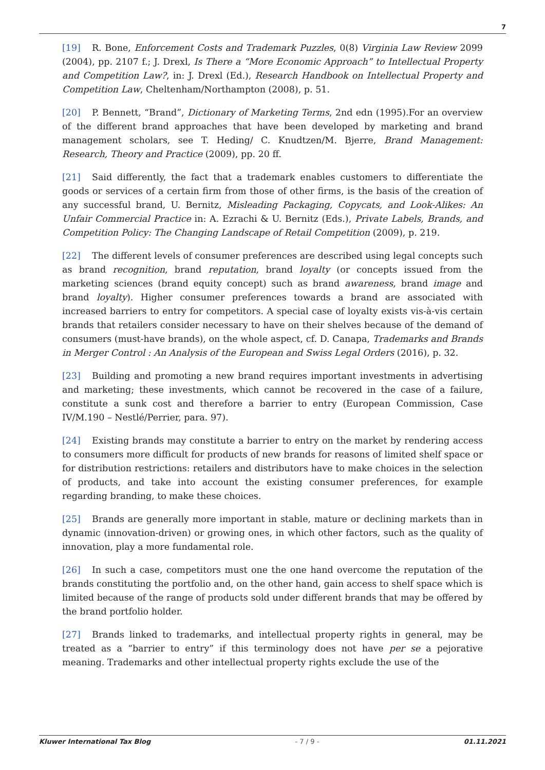7
[19] R. Bone, Enforcement Costs and Trademark Puzzles, 0(8) Virginia Law Review 2099 (2004), pp. 2107 f.; J. Drexl, Is There a “More Economic Approach” to Intellectual Property and Competition Law?, in: J. Drexl (Ed.), Research Handbook on Intellectual Property and Competition Law, Cheltenham/Northampton (2008), p. 51.
[20] P. Bennett, “Brand”, Dictionary of Marketing Terms, 2nd edn (1995).For an overview of the different brand approaches that have been developed by marketing and brand management scholars, see T. Heding/ C. Knudtzen/M. Bjerre, Brand Management: Research, Theory and Practice (2009), pp. 20 ff.
[21] Said differently, the fact that a trademark enables customers to differentiate the goods or services of a certain firm from those of other firms, is the basis of the creation of any successful brand, U. Bernitz, Misleading Packaging, Copycats, and Look-Alikes: An Unfair Commercial Practice in: A. Ezrachi & U. Bernitz (Eds.), Private Labels, Brands, and Competition Policy: The Changing Landscape of Retail Competition (2009), p. 219.
[22] The different levels of consumer preferences are described using legal concepts such as brand recognition, brand reputation, brand loyalty (or concepts issued from the marketing sciences (brand equity concept) such as brand awareness, brand image and brand loyalty). Higher consumer preferences towards a brand are associated with increased barriers to entry for competitors. A special case of loyalty exists vis-à-vis certain brands that retailers consider necessary to have on their shelves because of the demand of consumers (must-have brands), on the whole aspect, cf. D. Canapa, Trademarks and Brands in Merger Control : An Analysis of the European and Swiss Legal Orders (2016), p. 32.
[23] Building and promoting a new brand requires important investments in advertising and marketing; these investments, which cannot be recovered in the case of a failure, constitute a sunk cost and therefore a barrier to entry (European Commission, Case IV/M.190 – Nestlé/Perrier, para. 97).
[24] Existing brands may constitute a barrier to entry on the market by rendering access to consumers more difficult for products of new brands for reasons of limited shelf space or for distribution restrictions: retailers and distributors have to make choices in the selection of products, and take into account the existing consumer preferences, for example regarding branding, to make these choices.
[25] Brands are generally more important in stable, mature or declining markets than in dynamic (innovation-driven) or growing ones, in which other factors, such as the quality of innovation, play a more fundamental role.
[26] In such a case, competitors must one the one hand overcome the reputation of the brands constituting the portfolio and, on the other hand, gain access to shelf space which is limited because of the range of products sold under different brands that may be offered by the brand portfolio holder.
[27] Brands linked to trademarks, and intellectual property rights in general, may be treated as a “barrier to entry” if this terminology does not have per se a pejorative meaning. Trademarks and other intellectual property rights exclude the use of the
Kluwer International Tax Blog - 7 / 9 - 01.11.2021